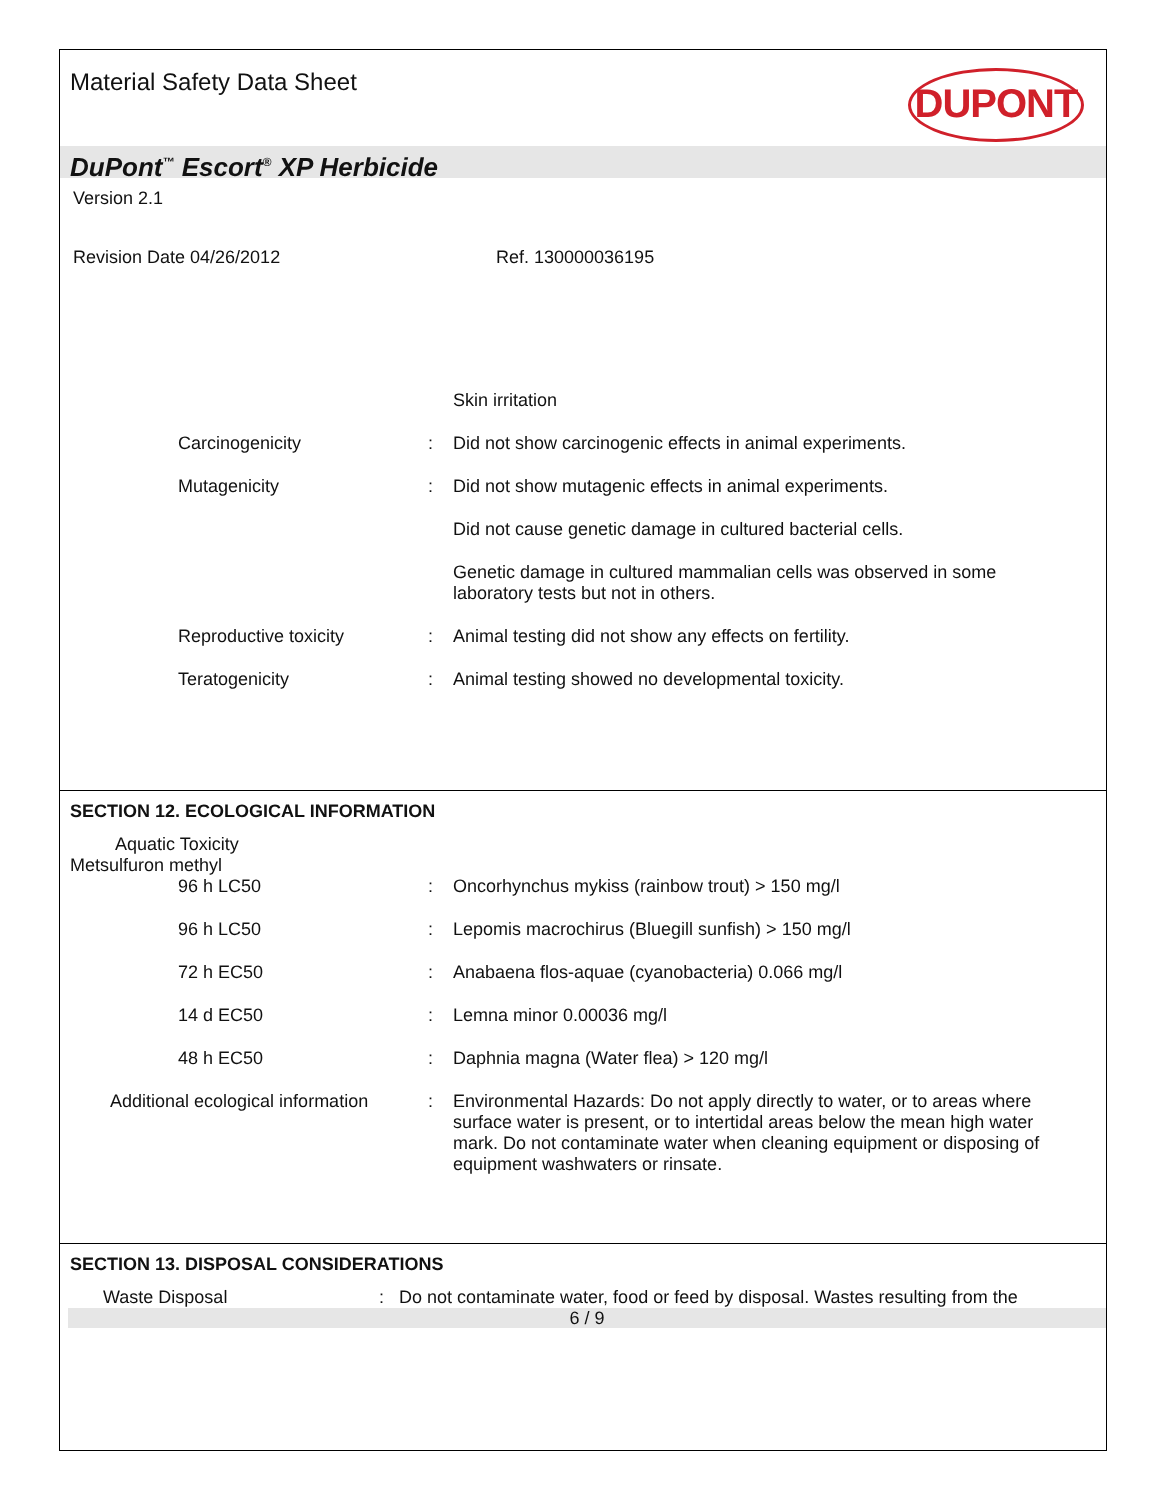Material Safety Data Sheet
DUPONT
DuPont<sup>™</sup> Escort<sup>®</sup> XP Herbicide
Version 2.1
Revision Date 04/26/2012 Ref. 130000036195
Skin irritation
Carcinogenicity : Did not show carcinogenic effects in animal experiments.
Mutagenicity : Did not show mutagenic effects in animal experiments.
Did not cause genetic damage in cultured bacterial cells.
Genetic damage in cultured mammalian cells was observed in some laboratory tests but not in others.
Reproductive toxicity : Animal testing did not show any effects on fertility.
Teratogenicity : Animal testing showed no developmental toxicity.
SECTION 12. ECOLOGICAL INFORMATION
Aquatic Toxicity
Metsulfuron methyl
96 h LC50 : Oncorhynchus mykiss (rainbow trout) > 150 mg/l
96 h LC50 : Lepomis macrochirus (Bluegill sunfish) > 150 mg/l
72 h EC50 : Anabaena flos-aquae (cyanobacteria) 0.066 mg/l
14 d EC50 : Lemna minor 0.00036 mg/l
48 h EC50 : Daphnia magna (Water flea) > 120 mg/l
Additional ecological information
: Environmental Hazards: Do not apply directly to water, or to areas where surface water is present, or to intertidal areas below the mean high water mark. Do not contaminate water when cleaning equipment or disposing of equipment washwaters or rinsate.
SECTION 13. DISPOSAL CONSIDERATIONS
Waste Disposal: Do not contaminate water, food or feed by disposal. Wastes resulting from the
6 / 9